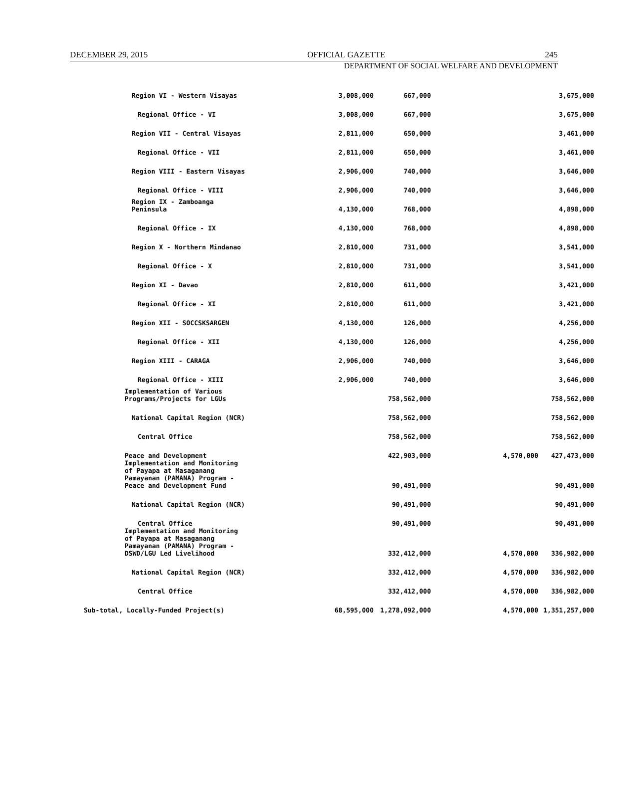DECEMBER 29, 2015 OFFICIAL GAZETTE 245
DEPARTMENT OF SOCIAL WELFARE AND DEVELOPMENT
| Region VI - Western Visayas | 3,008,000 | 667,000 | | | 3,675,000 |
| Regional Office - VI | 3,008,000 | 667,000 | | | 3,675,000 |
| Region VII - Central Visayas | 2,811,000 | 650,000 | | | 3,461,000 |
| Regional Office - VII | 2,811,000 | 650,000 | | | 3,461,000 |
| Region VIII - Eastern Visayas | 2,906,000 | 740,000 | | | 3,646,000 |
| Regional Office - VIII | 2,906,000 | 740,000 | | | 3,646,000 |
| Region IX - Zamboanga Peninsula | 4,130,000 | 768,000 | | | 4,898,000 |
| Regional Office - IX | 4,130,000 | 768,000 | | | 4,898,000 |
| Region X - Northern Mindanao | 2,810,000 | 731,000 | | | 3,541,000 |
| Regional Office - X | 2,810,000 | 731,000 | | | 3,541,000 |
| Region XI - Davao | 2,810,000 | 611,000 | | | 3,421,000 |
| Regional Office - XI | 2,810,000 | 611,000 | | | 3,421,000 |
| Region XII - SOCCSKSARGEN | 4,130,000 | 126,000 | | | 4,256,000 |
| Regional Office - XII | 4,130,000 | 126,000 | | | 4,256,000 |
| Region XIII - CARAGA | 2,906,000 | 740,000 | | | 3,646,000 |
| Regional Office - XIII | 2,906,000 | 740,000 | | | 3,646,000 |
| Implementation of Various Programs/Projects for LGUs | | 758,562,000 | | | 758,562,000 |
| National Capital Region (NCR) | | 758,562,000 | | | 758,562,000 |
| Central Office | | 758,562,000 | | | 758,562,000 |
| Peace and Development | | 422,903,000 | | 4,570,000 | 427,473,000 |
| Implementation and Monitoring of Payapa at Masaganang Pamayanan (PAMANA) Program - Peace and Development Fund | | 90,491,000 | | | 90,491,000 |
| National Capital Region (NCR) | | 90,491,000 | | | 90,491,000 |
| Central Office | | 90,491,000 | | | 90,491,000 |
| Implementation and Monitoring of Payapa at Masaganang Pamayanan (PAMANA) Program - DSWD/LGU Led Livelihood | | 332,412,000 | | 4,570,000 | 336,982,000 |
| National Capital Region (NCR) | | 332,412,000 | | 4,570,000 | 336,982,000 |
| Central Office | | 332,412,000 | | 4,570,000 | 336,982,000 |
| Sub-total, Locally-Funded Project(s) | 68,595,000 | 1,278,092,000 | | 4,570,000 | 1,351,257,000 |